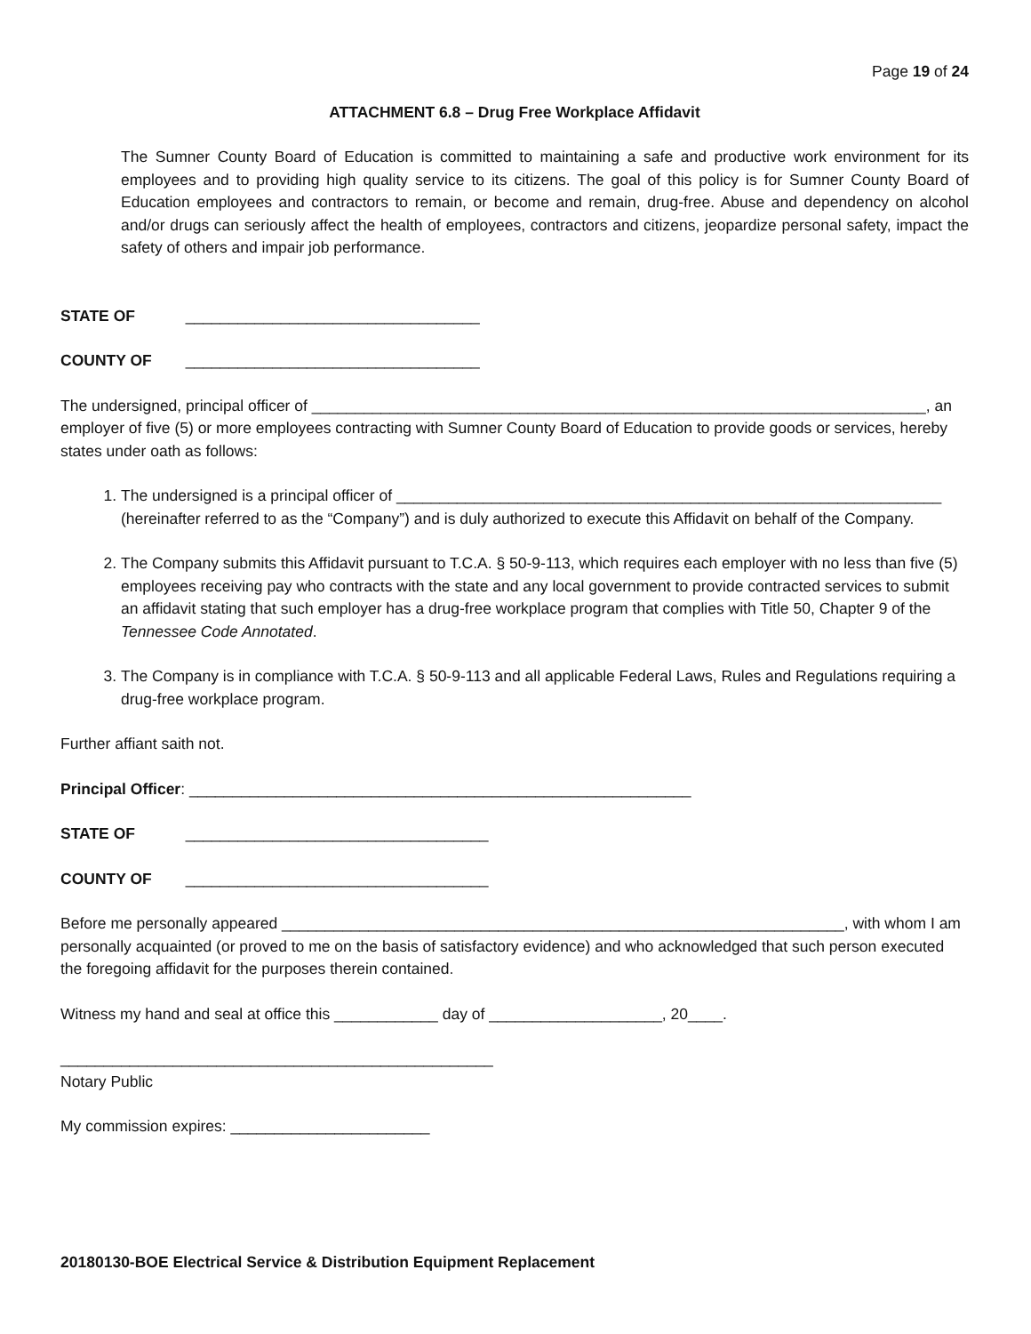Page 19 of 24
ATTACHMENT 6.8 – Drug Free Workplace Affidavit
The Sumner County Board of Education is committed to maintaining a safe and productive work environment for its employees and to providing high quality service to its citizens. The goal of this policy is for Sumner County Board of Education employees and contractors to remain, or become and remain, drug-free. Abuse and dependency on alcohol and/or drugs can seriously affect the health of employees, contractors and citizens, jeopardize personal safety, impact the safety of others and impair job performance.
STATE OF __________________________________
COUNTY OF __________________________________
The undersigned, principal officer of _______________________________________________________________________, an employer of five (5) or more employees contracting with Sumner County Board of Education to provide goods or services, hereby states under oath as follows:
1. The undersigned is a principal officer of _______________________________________________________________ (hereinafter referred to as the “Company”) and is duly authorized to execute this Affidavit on behalf of the Company.
2. The Company submits this Affidavit pursuant to T.C.A. § 50-9-113, which requires each employer with no less than five (5) employees receiving pay who contracts with the state and any local government to provide contracted services to submit an affidavit stating that such employer has a drug-free workplace program that complies with Title 50, Chapter 9 of the Tennessee Code Annotated.
3. The Company is in compliance with T.C.A. § 50-9-113 and all applicable Federal Laws, Rules and Regulations requiring a drug-free workplace program.
Further affiant saith not.
Principal Officer: __________________________________________________________
STATE OF ___________________________________
COUNTY OF ___________________________________
Before me personally appeared _________________________________________________________________, with whom I am personally acquainted (or proved to me on the basis of satisfactory evidence) and who acknowledged that such person executed the foregoing affidavit for the purposes therein contained.
Witness my hand and seal at office this ____________ day of ____________________, 20____.
__________________________________________________
Notary Public
My commission expires: _______________________
20180130-BOE Electrical Service & Distribution Equipment Replacement